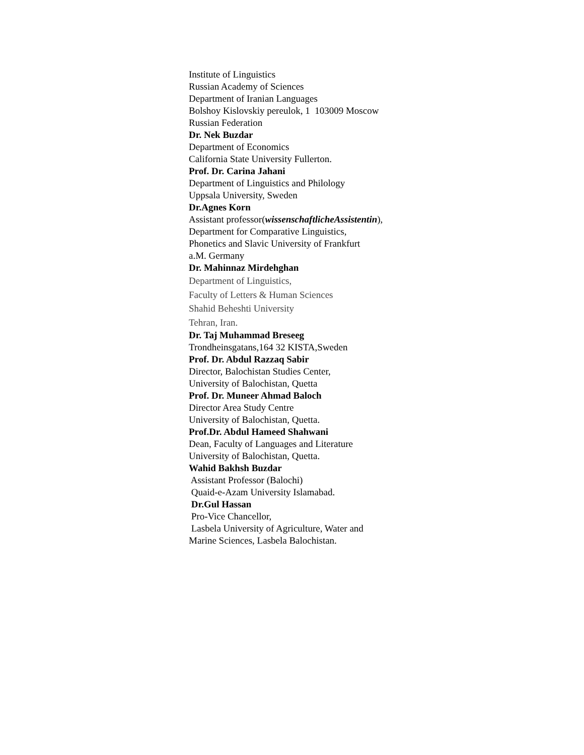Institute of Linguistics
Russian Academy of Sciences
Department of Iranian Languages
Bolshoy Kislovskiy pereulok, 1 103009 Moscow
Russian Federation
Dr. Nek Buzdar
Department of Economics
California State University Fullerton.
Prof. Dr. Carina Jahani
Department of Linguistics and Philology
Uppsala University, Sweden
Dr.Agnes Korn
Assistant professor(wissenschaftlicheAssistentin),
Department for Comparative Linguistics,
Phonetics and Slavic University of Frankfurt
a.M. Germany
Dr. Mahinnaz Mirdehghan
Department of Linguistics,
Faculty of Letters & Human Sciences
Shahid Beheshti University
Tehran, Iran.
Dr. Taj Muhammad Breseeg
Trondheinsgatans,164 32 KISTA,Sweden
Prof. Dr. Abdul Razzaq Sabir
Director, Balochistan Studies Center,
University of Balochistan, Quetta
Prof. Dr. Muneer Ahmad Baloch
Director Area Study Centre
University of Balochistan, Quetta.
Prof.Dr. Abdul Hameed Shahwani
Dean, Faculty of Languages and Literature
University of Balochistan, Quetta.
Wahid Bakhsh Buzdar
Assistant Professor (Balochi)
Quaid-e-Azam University Islamabad.
Dr.Gul Hassan
Pro-Vice Chancellor,
Lasbela University of Agriculture, Water and
Marine Sciences, Lasbela Balochistan.